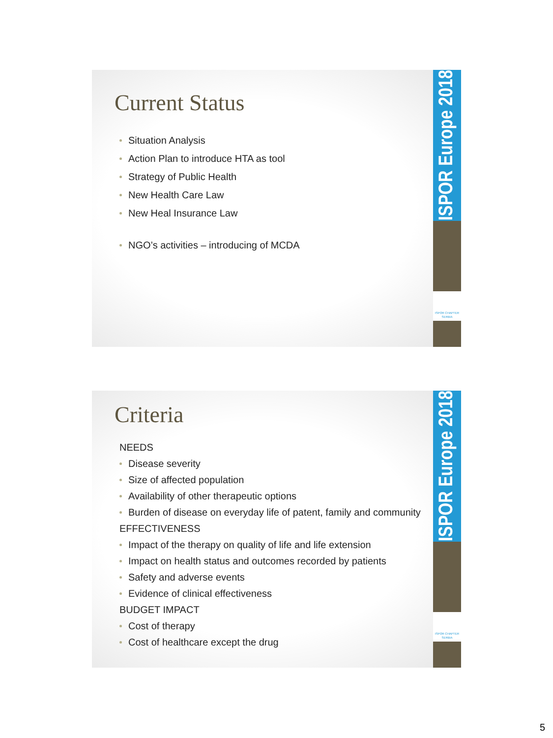Current Status
Situation Analysis
Action Plan to introduce HTA as tool
Strategy of Public Health
New Health Care Law
New Heal Insurance Law
NGO’s activities – introducing of MCDA
ISPOR Europe 2018
ISPOR CHAPTER SERBIA
Criteria
NEEDS
Disease severity
Size of affected population
Availability of other therapeutic options
Burden of disease on everyday life of patent, family and community
EFFECTIVENESS
Impact of the therapy on quality of life and life extension
Impact on health status and outcomes recorded by patients
Safety and adverse events
Evidence of clinical effectiveness
BUDGET IMPACT
Cost of therapy
Cost of healthcare except the drug
ISPOR Europe 2018
ISPOR CHAPTER SERBIA
5